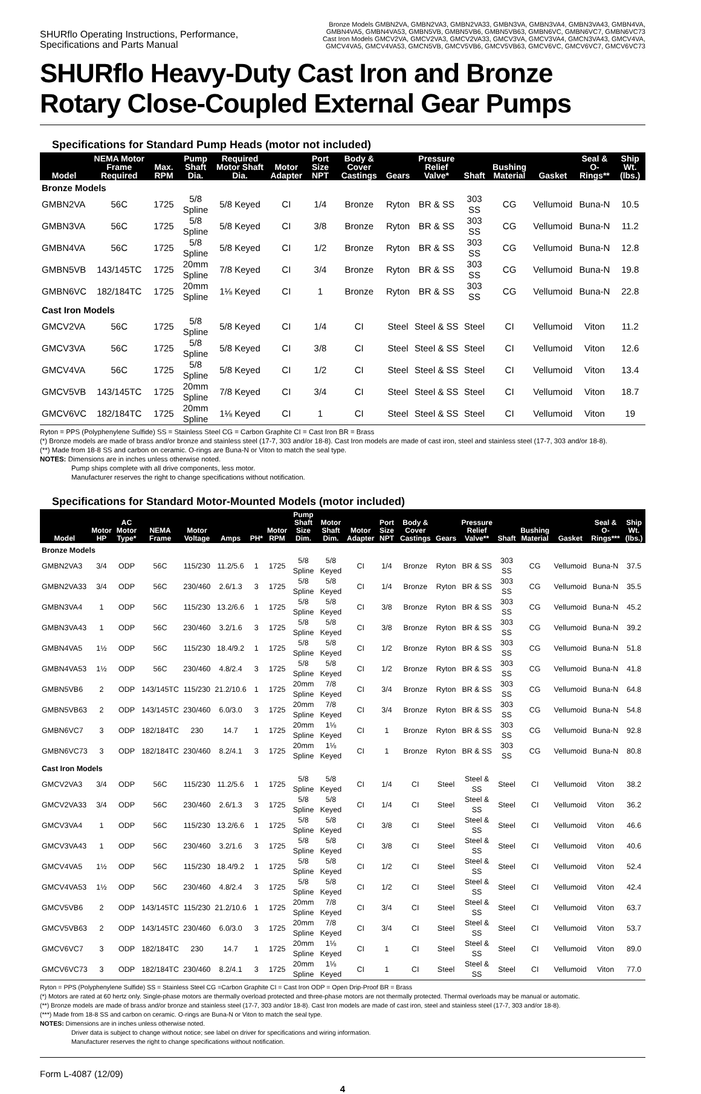SHURflo Operating Instructions, Performance,
Specifications and Parts Manual
Bronze Models GMBN2VA, GMBN2VA3, GMBN2VA33, GMBN3VA, GMBN3VA4, GMBN3VA43, GMBN4VA,
GMBN4VA5, GMBN4VA53, GMBN5VB, GMBN5VB6, GMBN5VB63, GMBN6VC, GMBN6VC7, GMBN6VC73
Cast Iron Models GMCV2VA, GMCV2VA3, GMCV2VA33, GMCV3VA, GMCV3VA4, GMCN3VA43, GMCV4VA,
GMCV4VA5, GMCV4VA53, GMCN5VB, GMCV5VB6, GMCV5VB63, GMCV6VC, GMCV6VC7, GMCV6VC73
SHURflo Heavy-Duty Cast Iron and Bronze
Rotary Close-Coupled External Gear Pumps
Specifications for Standard Pump Heads (motor not included)
| Model | NEMA Motor Frame Required | Max. RPM | Pump Shaft Dia. | Required Motor Shaft Dia. | Motor Adapter | Port Size NPT | Body & Cover Castings | Gears | Pressure Relief Valve* | Shaft | Bushing Material | Gasket | Seal & O-Rings** | Ship Wt. (lbs.) |
| --- | --- | --- | --- | --- | --- | --- | --- | --- | --- | --- | --- | --- | --- | --- |
| Bronze Models | | | | | | | | | | | | | | |
| GMBN2VA | 56C | 1725 | 5/8 Spline | 5/8 Keyed | CI | 1/4 | Bronze | Ryton | BR & SS | 303 SS | CG | Vellumoid | Buna-N | 10.5 |
| GMBN3VA | 56C | 1725 | 5/8 Spline | 5/8 Keyed | CI | 3/8 | Bronze | Ryton | BR & SS | 303 SS | CG | Vellumoid | Buna-N | 11.2 |
| GMBN4VA | 56C | 1725 | 5/8 Spline | 5/8 Keyed | CI | 1/2 | Bronze | Ryton | BR & SS | 303 SS | CG | Vellumoid | Buna-N | 12.8 |
| GMBN5VB | 143/145TC | 1725 | 20mm Spline | 7/8 Keyed | CI | 3/4 | Bronze | Ryton | BR & SS | 303 SS | CG | Vellumoid | Buna-N | 19.8 |
| GMBN6VC | 182/184TC | 1725 | 20mm Spline | 1⅛ Keyed | CI | 1 | Bronze | Ryton | BR & SS | 303 SS | CG | Vellumoid | Buna-N | 22.8 |
| Cast Iron Models | | | | | | | | | | | | | | |
| GMCV2VA | 56C | 1725 | 5/8 Spline | 5/8 Keyed | CI | 1/4 | CI | Steel | Steel & SS | Steel | CI | Vellumoid | Viton | 11.2 |
| GMCV3VA | 56C | 1725 | 5/8 Spline | 5/8 Keyed | CI | 3/8 | CI | Steel | Steel & SS | Steel | CI | Vellumoid | Viton | 12.6 |
| GMCV4VA | 56C | 1725 | 5/8 Spline | 5/8 Keyed | CI | 1/2 | CI | Steel | Steel & SS | Steel | CI | Vellumoid | Viton | 13.4 |
| GMCV5VB | 143/145TC | 1725 | 20mm Spline | 7/8 Keyed | CI | 3/4 | CI | Steel | Steel & SS | Steel | CI | Vellumoid | Viton | 18.7 |
| GMCV6VC | 182/184TC | 1725 | 20mm Spline | 1⅛ Keyed | CI | 1 | CI | Steel | Steel & SS | Steel | CI | Vellumoid | Viton | 19 |
Ryton = PPS (Polyphenylene Sulfide) SS = Stainless Steel CG = Carbon Graphite CI = Cast Iron BR = Brass
(*) Bronze models are made of brass and/or bronze and stainless steel (17-7, 303 and/or 18-8). Cast Iron models are made of cast iron, steel and stainless steel (17-7, 303 and/or 18-8).
(**) Made from 18-8 SS and carbon on ceramic. O-rings are Buna-N or Viton to match the seal type.
NOTES: Dimensions are in inches unless otherwise noted.
Pump ships complete with all drive components, less motor.
Manufacturer reserves the right to change specifications without notification.
Specifications for Standard Motor-Mounted Models (motor included)
| Model | Motor HP | AC Motor Type* | NEMA Frame | Motor Voltage | Amps | PH* | Motor RPM | Pump Shaft Size Dim. | Motor Shaft Dim. | Motor Adapter | Port Size NPT | Body & Cover Castings | Gears | Pressure Relief Valve** | Shaft | Bushing Material | Gasket | Seal & O-Rings*** | Ship Wt. (lbs.) |
| --- | --- | --- | --- | --- | --- | --- | --- | --- | --- | --- | --- | --- | --- | --- | --- | --- | --- | --- | --- |
| Bronze Models | | | | | | | | | | | | | | | | | | | |
| GMBN2VA3 | 3/4 | ODP | 56C | 115/230 | 11.2/5.6 | 1 | 1725 | 5/8 Spline | 5/8 Keyed | CI | 1/4 | Bronze | Ryton | BR & SS | 303 SS | CG | Vellumoid | Buna-N | 37.5 |
| GMBN2VA33 | 3/4 | ODP | 56C | 230/460 | 2.6/1.3 | 3 | 1725 | 5/8 Spline | 5/8 Keyed | CI | 1/4 | Bronze | Ryton | BR & SS | 303 SS | CG | Vellumoid | Buna-N | 35.5 |
| GMBN3VA4 | 1 | ODP | 56C | 115/230 | 13.2/6.6 | 1 | 1725 | 5/8 Spline | 5/8 Keyed | CI | 3/8 | Bronze | Ryton | BR & SS | 303 SS | CG | Vellumoid | Buna-N | 45.2 |
| GMBN3VA43 | 1 | ODP | 56C | 230/460 | 3.2/1.6 | 3 | 1725 | 5/8 Spline | 5/8 Keyed | CI | 3/8 | Bronze | Ryton | BR & SS | 303 SS | CG | Vellumoid | Buna-N | 39.2 |
| GMBN4VA5 | 1½ | ODP | 56C | 115/230 | 18.4/9.2 | 1 | 1725 | 5/8 Spline | 5/8 Keyed | CI | 1/2 | Bronze | Ryton | BR & SS | 303 SS | CG | Vellumoid | Buna-N | 51.8 |
| GMBN4VA53 | 1½ | ODP | 56C | 230/460 | 4.8/2.4 | 3 | 1725 | 5/8 Spline | 5/8 Keyed | CI | 1/2 | Bronze | Ryton | BR & SS | 303 SS | CG | Vellumoid | Buna-N | 41.8 |
| GMBN5VB6 | 2 | ODP | 143/145TC | 115/230 | 21.2/10.6 | 1 | 1725 | 20mm Spline | 7/8 Keyed | CI | 3/4 | Bronze | Ryton | BR & SS | 303 SS | CG | Vellumoid | Buna-N | 64.8 |
| GMBN5VB63 | 2 | ODP | 143/145TC | 230/460 | 6.0/3.0 | 3 | 1725 | 20mm Spline | 7/8 Keyed | CI | 3/4 | Bronze | Ryton | BR & SS | 303 SS | CG | Vellumoid | Buna-N | 54.8 |
| GMBN6VC7 | 3 | ODP | 182/184TC | 230 | 14.7 | 1 | 1725 | 20mm Spline | 1⅛ Keyed | CI | 1 | Bronze | Ryton | BR & SS | 303 SS | CG | Vellumoid | Buna-N | 92.8 |
| GMBN6VC73 | 3 | ODP | 182/184TC | 230/460 | 8.2/4.1 | 3 | 1725 | 20mm Spline | 1⅛ Keyed | CI | 1 | Bronze | Ryton | BR & SS | 303 SS | CG | Vellumoid | Buna-N | 80.8 |
| Cast Iron Models | | | | | | | | | | | | | | | | | | | |
| GMCV2VA3 | 3/4 | ODP | 56C | 115/230 | 11.2/5.6 | 1 | 1725 | 5/8 Spline | 5/8 Keyed | CI | 1/4 | CI | Steel | Steel & SS | Steel | CI | Vellumoid | Viton | 38.2 |
| GMCV2VA33 | 3/4 | ODP | 56C | 230/460 | 2.6/1.3 | 3 | 1725 | 5/8 Spline | 5/8 Keyed | CI | 1/4 | CI | Steel | Steel & SS | Steel | CI | Vellumoid | Viton | 36.2 |
| GMCV3VA4 | 1 | ODP | 56C | 115/230 | 13.2/6.6 | 1 | 1725 | 5/8 Spline | 5/8 Keyed | CI | 3/8 | CI | Steel | Steel & SS | Steel | CI | Vellumoid | Viton | 46.6 |
| GMCV3VA43 | 1 | ODP | 56C | 230/460 | 3.2/1.6 | 3 | 1725 | 5/8 Spline | 5/8 Keyed | CI | 3/8 | CI | Steel | Steel & SS | Steel | CI | Vellumoid | Viton | 40.6 |
| GMCV4VA5 | 1½ | ODP | 56C | 115/230 | 18.4/9.2 | 1 | 1725 | 5/8 Spline | 5/8 Keyed | CI | 1/2 | CI | Steel | Steel & SS | Steel | CI | Vellumoid | Viton | 52.4 |
| GMCV4VA53 | 1½ | ODP | 56C | 230/460 | 4.8/2.4 | 3 | 1725 | 5/8 Spline | 5/8 Keyed | CI | 1/2 | CI | Steel | Steel & SS | Steel | CI | Vellumoid | Viton | 42.4 |
| GMCV5VB6 | 2 | ODP | 143/145TC | 115/230 | 21.2/10.6 | 1 | 1725 | 20mm Spline | 7/8 Keyed | CI | 3/4 | CI | Steel | Steel & SS | Steel | CI | Vellumoid | Viton | 63.7 |
| GMCV5VB63 | 2 | ODP | 143/145TC | 230/460 | 6.0/3.0 | 3 | 1725 | 20mm Spline | 7/8 Keyed | CI | 3/4 | CI | Steel | Steel & SS | Steel | CI | Vellumoid | Viton | 53.7 |
| GMCV6VC7 | 3 | ODP | 182/184TC | 230 | 14.7 | 1 | 1725 | 20mm Spline | 1⅛ Keyed | CI | 1 | CI | Steel | Steel & SS | Steel | CI | Vellumoid | Viton | 89.0 |
| GMCV6VC73 | 3 | ODP | 182/184TC | 230/460 | 8.2/4.1 | 3 | 1725 | 20mm Spline | 1⅛ Keyed | CI | 1 | CI | Steel | Steel & SS | Steel | CI | Vellumoid | Viton | 77.0 |
Ryton = PPS (Polyphenylene Sulfide) SS = Stainless Steel CG =Carbon Graphite CI = Cast Iron ODP = Open Drip-Proof BR = Brass
(*) Motors are rated at 60 hertz only. Single-phase motors are thermally overload protected and three-phase motors are not thermally protected. Thermal overloads may be manual or automatic.
(**) Bronze models are made of brass and/or bronze and stainless steel (17-7, 303 and/or 18-8). Cast Iron models are made of cast iron, steel and stainless steel (17-7, 303 and/or 18-8).
(***) Made from 18-8 SS and carbon on ceramic. O-rings are Buna-N or Viton to match the seal type.
NOTES: Dimensions are in inches unless otherwise noted.
Driver data is subject to change without notice; see label on driver for specifications and wiring information.
Manufacturer reserves the right to change specifications without notification.
Form L-4087 (12/09)
4